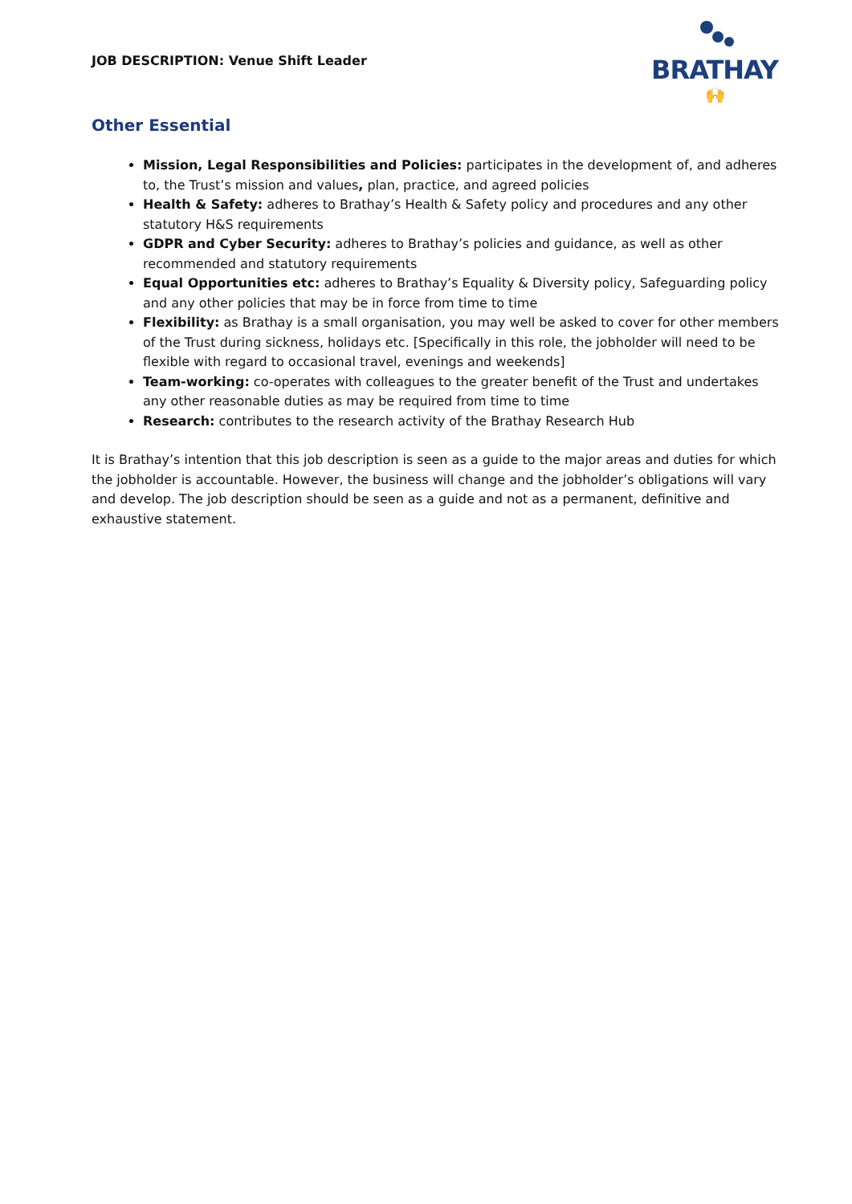JOB DESCRIPTION: Venue Shift Leader
BRATHAY
🙌
Other Essential
Mission, Legal Responsibilities and Policies: participates in the development of, and adheres to, the Trust’s mission and values, plan, practice, and agreed policies
Health & Safety: adheres to Brathay’s Health & Safety policy and procedures and any other statutory H&S requirements
GDPR and Cyber Security: adheres to Brathay’s policies and guidance, as well as other recommended and statutory requirements
Equal Opportunities etc: adheres to Brathay’s Equality & Diversity policy, Safeguarding policy and any other policies that may be in force from time to time
Flexibility: as Brathay is a small organisation, you may well be asked to cover for other members of the Trust during sickness, holidays etc. [Specifically in this role, the jobholder will need to be flexible with regard to occasional travel, evenings and weekends]
Team-working: co-operates with colleagues to the greater benefit of the Trust and undertakes any other reasonable duties as may be required from time to time
Research: contributes to the research activity of the Brathay Research Hub
It is Brathay’s intention that this job description is seen as a guide to the major areas and duties for which the jobholder is accountable. However, the business will change and the jobholder’s obligations will vary and develop. The job description should be seen as a guide and not as a permanent, definitive and exhaustive statement.